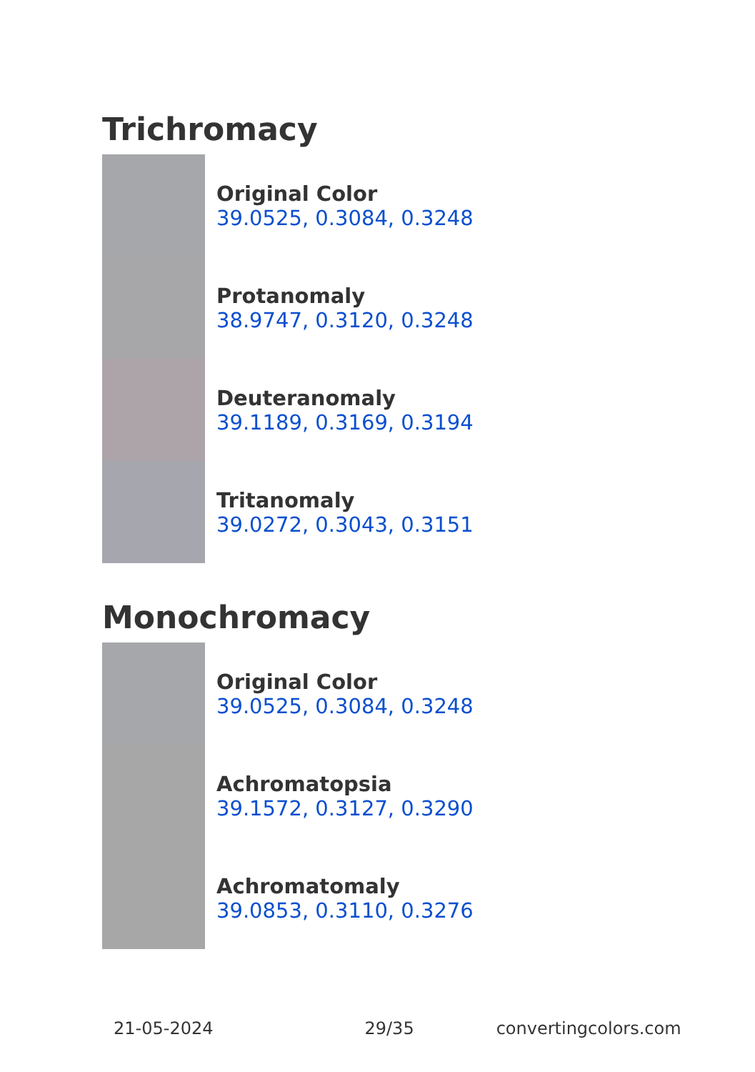Trichromacy
Original Color
39.0525, 0.3084, 0.3248
Protanomaly
38.9747, 0.3120, 0.3248
Deuteranomaly
39.1189, 0.3169, 0.3194
Tritanomaly
39.0272, 0.3043, 0.3151
Monochromacy
Original Color
39.0525, 0.3084, 0.3248
Achromatopsia
39.1572, 0.3127, 0.3290
Achromatomaly
39.0853, 0.3110, 0.3276
21-05-2024 29/35 convertingcolors.com